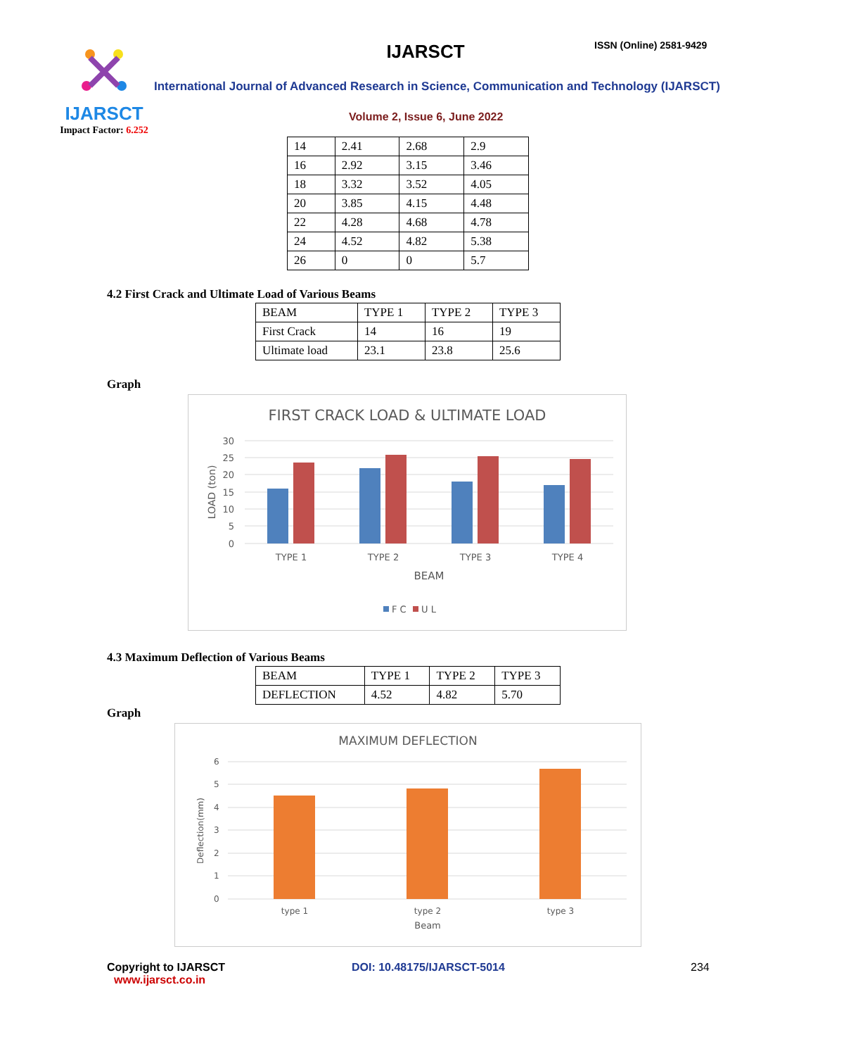IJARSCT
Impact Factor: 6.252
IJARSCT ISSN (Online) 2581-9429
International Journal of Advanced Research in Science, Communication and Technology (IJARSCT)
Volume 2, Issue 6, June 2022
| 14 | 2.41 | 2.68 | 2.9 |
| 16 | 2.92 | 3.15 | 3.46 |
| 18 | 3.32 | 3.52 | 4.05 |
| 20 | 3.85 | 4.15 | 4.48 |
| 22 | 4.28 | 4.68 | 4.78 |
| 24 | 4.52 | 4.82 | 5.38 |
| 26 | 0 | 0 | 5.7 |
4.2 First Crack and Ultimate Load of Various Beams
| BEAM | TYPE 1 | TYPE 2 | TYPE 3 |
| First Crack | 14 | 16 | 19 |
| Ultimate load | 23.1 | 23.8 | 25.6 |
Graph
FIRST CRACK LOAD & ULTIMATE LOAD
30
25
20
15
10
5
0
LOAD (ton)
TYPE 1
TYPE 2
TYPE 3
TYPE 4
BEAM
F C
U L
4.3 Maximum Deflection of Various Beams
| BEAM | TYPE 1 | TYPE 2 | TYPE 3 |
| DEFLECTION | 4.52 | 4.82 | 5.70 |
Graph
MAXIMUM DEFLECTION
6
5
4
3
2
1
0
Deflection(mm)
type 1
type 2
type 3
Beam
Copyright to IJARSCT
www.ijarsct.co.in
DOI: 10.48175/IJARSCT-5014 234